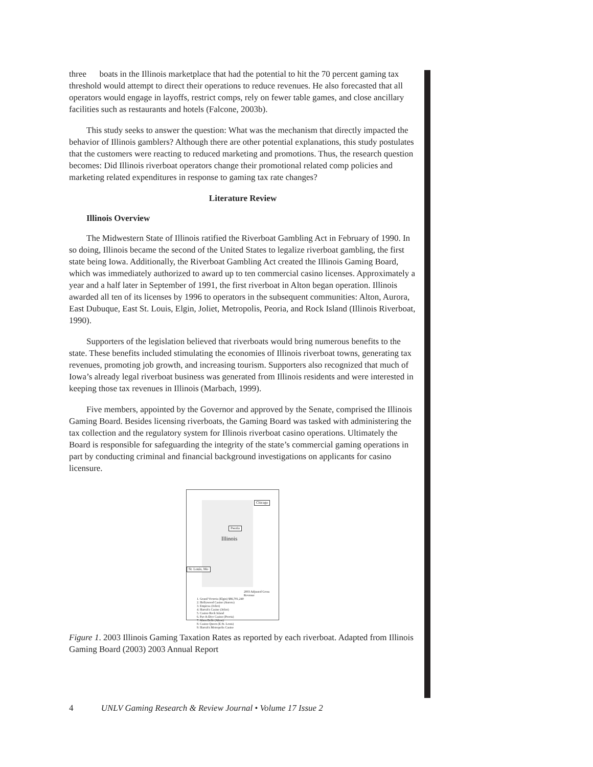three boats in the Illinois marketplace that had the potential to hit the 70 percent gaming tax threshold would attempt to direct their operations to reduce revenues. He also forecasted that all operators would engage in layoffs, restrict comps, rely on fewer table games, and close ancillary facilities such as restaurants and hotels (Falcone, 2003b).
This study seeks to answer the question: What was the mechanism that directly impacted the behavior of Illinois gamblers? Although there are other potential explanations, this study postulates that the customers were reacting to reduced marketing and promotions. Thus, the research question becomes: Did Illinois riverboat operators change their promotional related comp policies and marketing related expenditures in response to gaming tax rate changes?
Literature Review
Illinois Overview
The Midwestern State of Illinois ratified the Riverboat Gambling Act in February of 1990. In so doing, Illinois became the second of the United States to legalize riverboat gambling, the first state being Iowa. Additionally, the Riverboat Gambling Act created the Illinois Gaming Board, which was immediately authorized to award up to ten commercial casino licenses. Approximately a year and a half later in September of 1991, the first riverboat in Alton began operation. Illinois awarded all ten of its licenses by 1996 to operators in the subsequent communities: Alton, Aurora, East Dubuque, East St. Louis, Elgin, Joliet, Metropolis, Peoria, and Rock Island (Illinois Riverboat, 1990).
Supporters of the legislation believed that riverboats would bring numerous benefits to the state. These benefits included stimulating the economies of Illinois riverboat towns, generating tax revenues, promoting job growth, and increasing tourism. Supporters also recognized that much of Iowa’s already legal riverboat business was generated from Illinois residents and were interested in keeping those tax revenues in Illinois (Marbach, 1999).
Five members, appointed by the Governor and approved by the Senate, comprised the Illinois Gaming Board. Besides licensing riverboats, the Gaming Board was tasked with administering the tax collection and the regulatory system for Illinois riverboat casino operations. Ultimately the Board is responsible for safeguarding the integrity of the state’s commercial gaming operations in part by conducting criminal and financial background investigations on applicants for casino licensure.
Chicago
Peoria
Illinois
St. Louis, Mo
2003 Adjusted Gross Revenue
1. Grand Victoria (Elgin) $86,701,240
2. Hollywood Casino (Aurora)
3. Empress (Joliet)
4. Harrah's Casino (Joliet)
5. Casino Rock Island
6. Par-A-Dice Casino (Peoria)
7. Alton Belle (Alton)
8. Casino Queen (E.St. Louis)
9. Harrah's Metropolis Casino
Figure 1. 2003 Illinois Gaming Taxation Rates as reported by each riverboat. Adapted from Illinois Gaming Board (2003) 2003 Annual Report
4 UNLV Gaming Research & Review Journal • Volume 17 Issue 2